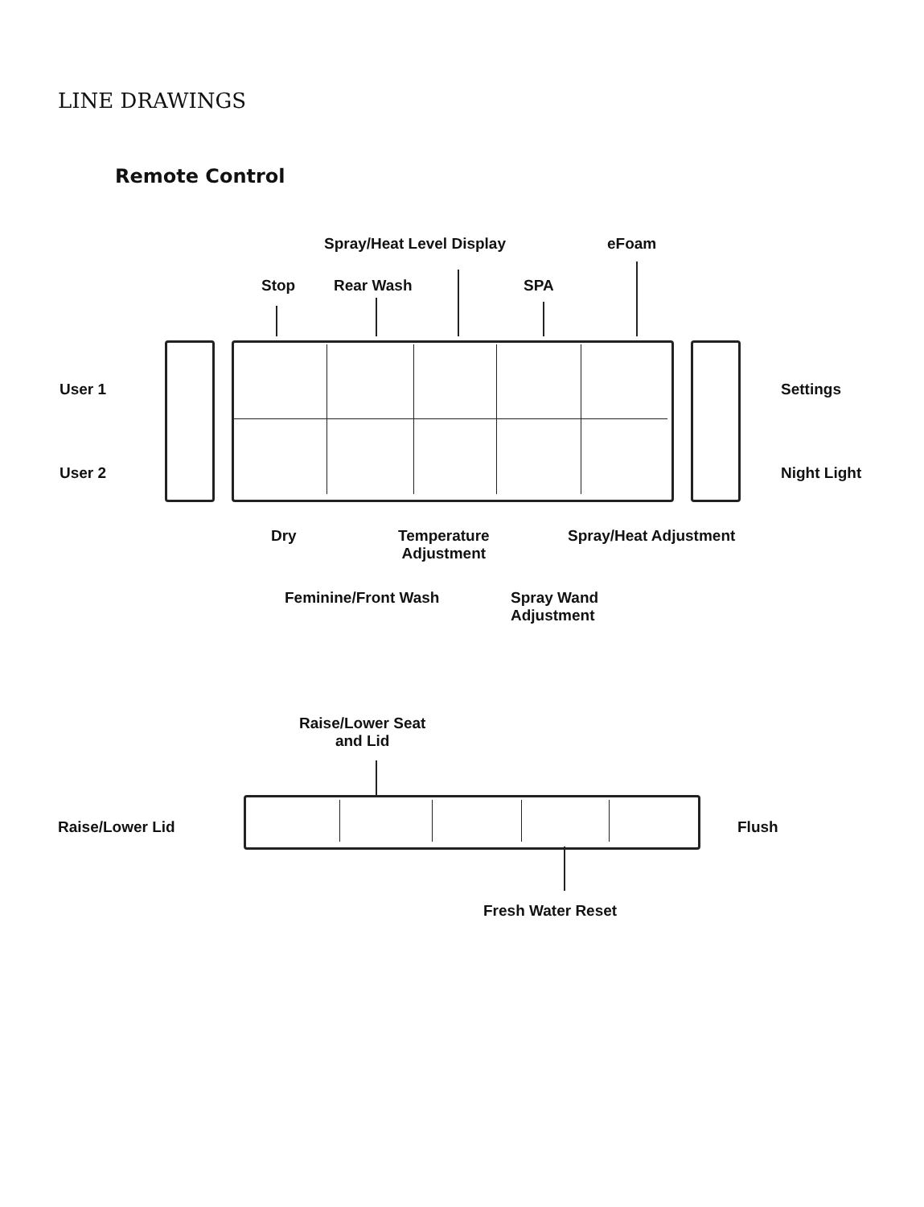LINE DRAWINGS
Remote Control
Spray/Heat Level Display eFoam
Stop Rear Wash SPA
User 1 Settings
User 2 Night Light
Dry
Temperature
Adjustment
Spray/Heat Adjustment
Feminine/Front Wash
Spray Wand
Adjustment
Raise/Lower Seat
and Lid
Raise/Lower Lid Flush
Fresh Water Reset